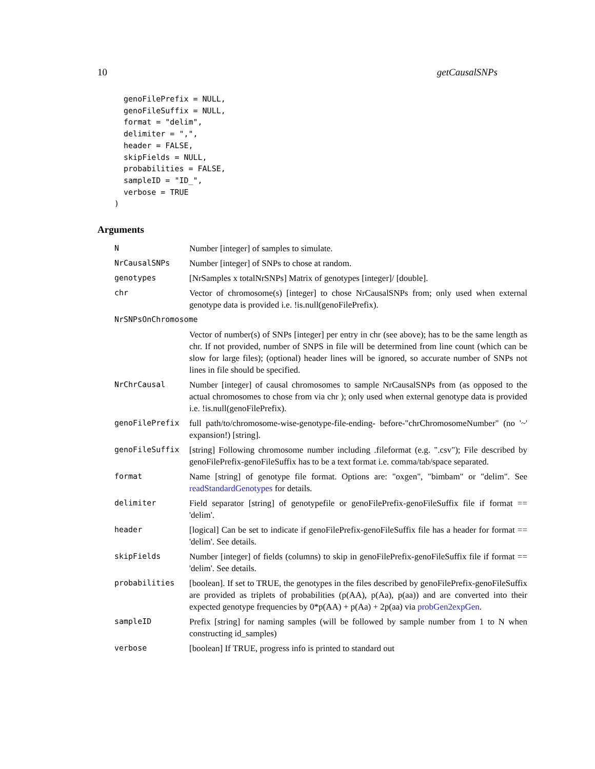10 getCausalSNPs
  genoFilePrefix = NULL,
  genoFileSuffix = NULL,
  format = "delim",
  delimiter = ",",
  header = FALSE,
  skipFields = NULL,
  probabilities = FALSE,
  sampleID = "ID_",
  verbose = TRUE
)
Arguments
| N | Number [integer] of samples to simulate. |
| NrCausalSNPs | Number [integer] of SNPs to chose at random. |
| genotypes | [NrSamples x totalNrSNPs] Matrix of genotypes [integer]/ [double]. |
| chr | Vector of chromosome(s) [integer] to chose NrCausalSNPs from; only used when external genotype data is provided i.e. !is.null(genoFilePrefix). |
| NrSNPsOnChromosome | |
| | Vector of number(s) of SNPs [integer] per entry in chr (see above); has to be the same length as chr. If not provided, number of SNPS in file will be determined from line count (which can be slow for large files); (optional) header lines will be ignored, so accurate number of SNPs not lines in file should be specified. |
| NrChrCausal | Number [integer] of causal chromosomes to sample NrCausalSNPs from (as opposed to the actual chromosomes to chose from via chr ); only used when external genotype data is provided i.e. !is.null(genoFilePrefix). |
| genoFilePrefix | full path/to/chromosome-wise-genotype-file-ending- before-"chrChromosomeNumber" (no '~' expansion!) [string]. |
| genoFileSuffix | [string] Following chromosome number including .fileformat (e.g. ".csv"); File described by genoFilePrefix-genoFileSuffix has to be a text format i.e. comma/tab/space separated. |
| format | Name [string] of genotype file format. Options are: "oxgen", "bimbam" or "delim". See readStandardGenotypes for details. |
| delimiter | Field separator [string] of genotypefile or genoFilePrefix-genoFileSuffix file if format == 'delim'. |
| header | [logical] Can be set to indicate if genoFilePrefix-genoFileSuffix file has a header for format == 'delim'. See details. |
| skipFields | Number [integer] of fields (columns) to skip in genoFilePrefix-genoFileSuffix file if format == 'delim'. See details. |
| probabilities | [boolean]. If set to TRUE, the genotypes in the files described by genoFilePrefix-genoFileSuffix are provided as triplets of probabilities (p(AA), p(Aa), p(aa)) and are converted into their expected genotype frequencies by 0*p(AA) + p(Aa) + 2p(aa) via probGen2expGen . |
| sampleID | Prefix [string] for naming samples (will be followed by sample number from 1 to N when constructing id_samples) |
| verbose | [boolean] If TRUE, progress info is printed to standard out |